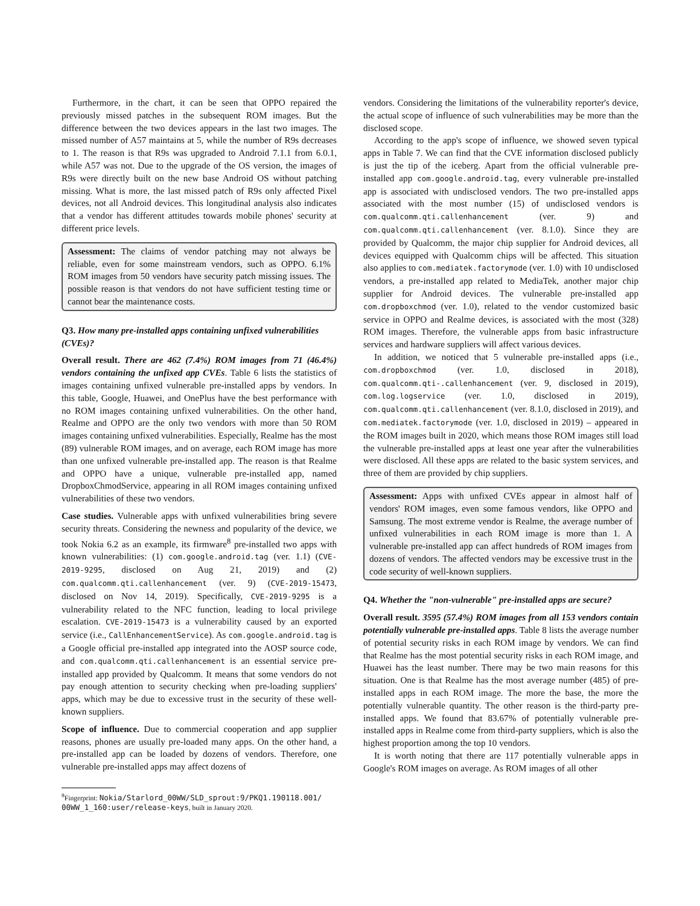Furthermore, in the chart, it can be seen that OPPO repaired the previously missed patches in the subsequent ROM images. But the difference between the two devices appears in the last two images. The missed number of A57 maintains at 5, while the number of R9s decreases to 1. The reason is that R9s was upgraded to Android 7.1.1 from 6.0.1, while A57 was not. Due to the upgrade of the OS version, the images of R9s were directly built on the new base Android OS without patching missing. What is more, the last missed patch of R9s only affected Pixel devices, not all Android devices. This longitudinal analysis also indicates that a vendor has different attitudes towards mobile phones' security at different price levels.
Assessment: The claims of vendor patching may not always be reliable, even for some mainstream vendors, such as OPPO. 6.1% ROM images from 50 vendors have security patch missing issues. The possible reason is that vendors do not have sufficient testing time or cannot bear the maintenance costs.
Q3. How many pre-installed apps containing unfixed vulnerabilities (CVEs)?
Overall result. There are 462 (7.4%) ROM images from 71 (46.4%) vendors containing the unfixed app CVEs. Table 6 lists the statistics of images containing unfixed vulnerable pre-installed apps by vendors. In this table, Google, Huawei, and OnePlus have the best performance with no ROM images containing unfixed vulnerabilities. On the other hand, Realme and OPPO are the only two vendors with more than 50 ROM images containing unfixed vulnerabilities. Especially, Realme has the most (89) vulnerable ROM images, and on average, each ROM image has more than one unfixed vulnerable pre-installed app. The reason is that Realme and OPPO have a unique, vulnerable pre-installed app, named DropboxChmodService, appearing in all ROM images containing unfixed vulnerabilities of these two vendors.
Case studies. Vulnerable apps with unfixed vulnerabilities bring severe security threats. Considering the newness and popularity of the device, we took Nokia 6.2 as an example, its firmware<sup>8</sup> pre-installed two apps with known vulnerabilities: (1) com.google.android.tag (ver. 1.1) (CVE-2019-9295, disclosed on Aug 21, 2019) and (2) com.qualcomm.qti.callenhancement (ver. 9) (CVE-2019-15473, disclosed on Nov 14, 2019). Specifically, CVE-2019-9295 is a vulnerability related to the NFC function, leading to local privilege escalation. CVE-2019-15473 is a vulnerability caused by an exported service (i.e., CallEnhancementService). As com.google.android.tag is a Google official pre-installed app integrated into the AOSP source code, and com.qualcomm.qti.callenhancement is an essential service pre-installed app provided by Qualcomm. It means that some vendors do not pay enough attention to security checking when pre-loading suppliers' apps, which may be due to excessive trust in the security of these well-known suppliers.
Scope of influence. Due to commercial cooperation and app supplier reasons, phones are usually pre-loaded many apps. On the other hand, a pre-installed app can be loaded by dozens of vendors. Therefore, one vulnerable pre-installed apps may affect dozens of
<sup>8</sup> Fingerprint: Nokia/Starlord_00WW/SLD_sprout:9/PKQ1.190118.001/
00WW_1_160:user/release-keys, built in January 2020.
vendors. Considering the limitations of the vulnerability reporter's device, the actual scope of influence of such vulnerabilities may be more than the disclosed scope.
According to the app's scope of influence, we showed seven typical apps in Table 7. We can find that the CVE information disclosed publicly is just the tip of the iceberg. Apart from the official vulnerable pre-installed app com.google.android.tag, every vulnerable pre-installed app is associated with undisclosed vendors. The two pre-installed apps associated with the most number (15) of undisclosed vendors is com.qualcomm.qti.callenhancement (ver. 9) and com.qualcomm.qti.callenhancement (ver. 8.1.0). Since they are provided by Qualcomm, the major chip supplier for Android devices, all devices equipped with Qualcomm chips will be affected. This situation also applies to com.mediatek.factorymode (ver. 1.0) with 10 undisclosed vendors, a pre-installed app related to MediaTek, another major chip supplier for Android devices. The vulnerable pre-installed app com.dropboxchmod (ver. 1.0), related to the vendor customized basic service in OPPO and Realme devices, is associated with the most (328) ROM images. Therefore, the vulnerable apps from basic infrastructure services and hardware suppliers will affect various devices.
In addition, we noticed that 5 vulnerable pre-installed apps (i.e., com.dropboxchmod (ver. 1.0, disclosed in 2018), com.qualcomm.qti-.callenhancement (ver. 9, disclosed in 2019), com.log.logservice (ver. 1.0, disclosed in 2019), com.qualcomm.qti.callenhancement (ver. 8.1.0, disclosed in 2019), and com.mediatek.factorymode (ver. 1.0, disclosed in 2019) – appeared in the ROM images built in 2020, which means those ROM images still load the vulnerable pre-installed apps at least one year after the vulnerabilities were disclosed. All these apps are related to the basic system services, and three of them are provided by chip suppliers.
Assessment: Apps with unfixed CVEs appear in almost half of vendors' ROM images, even some famous vendors, like OPPO and Samsung. The most extreme vendor is Realme, the average number of unfixed vulnerabilities in each ROM image is more than 1. A vulnerable pre-installed app can affect hundreds of ROM images from dozens of vendors. The affected vendors may be excessive trust in the code security of well-known suppliers.
Q4. Whether the "non-vulnerable" pre-installed apps are secure?
Overall result. 3595 (57.4%) ROM images from all 153 vendors contain potentially vulnerable pre-installed apps. Table 8 lists the average number of potential security risks in each ROM image by vendors. We can find that Realme has the most potential security risks in each ROM image, and Huawei has the least number. There may be two main reasons for this situation. One is that Realme has the most average number (485) of pre-installed apps in each ROM image. The more the base, the more the potentially vulnerable quantity. The other reason is the third-party pre-installed apps. We found that 83.67% of potentially vulnerable pre-installed apps in Realme come from third-party suppliers, which is also the highest proportion among the top 10 vendors.
It is worth noting that there are 117 potentially vulnerable apps in Google's ROM images on average. As ROM images of all other